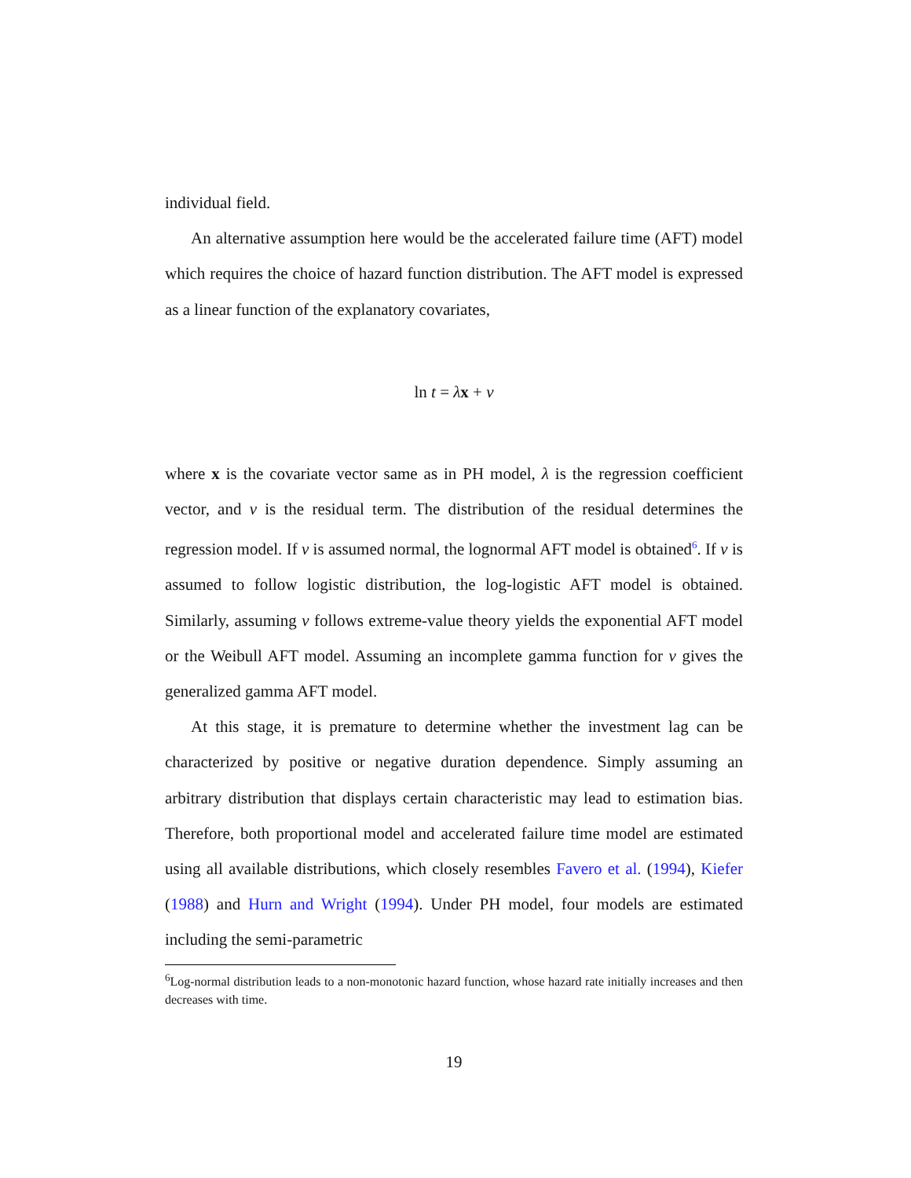individual field.
An alternative assumption here would be the accelerated failure time (AFT) model which requires the choice of hazard function distribution. The AFT model is expressed as a linear function of the explanatory covariates,
ln t = λx + ν
where x is the covariate vector same as in PH model, λ is the regression coefficient vector, and ν is the residual term. The distribution of the residual determines the regression model. If ν is assumed normal, the lognormal AFT model is obtained<sup>6</sup>. If ν is assumed to follow logistic distribution, the log-logistic AFT model is obtained. Similarly, assuming ν follows extreme-value theory yields the exponential AFT model or the Weibull AFT model. Assuming an incomplete gamma function for ν gives the generalized gamma AFT model.
At this stage, it is premature to determine whether the investment lag can be characterized by positive or negative duration dependence. Simply assuming an arbitrary distribution that displays certain characteristic may lead to estimation bias. Therefore, both proportional model and accelerated failure time model are estimated using all available distributions, which closely resembles Favero et al. (1994), Kiefer (1988) and Hurn and Wright (1994). Under PH model, four models are estimated including the semi-parametric
<sup>6</sup> Log-normal distribution leads to a non-monotonic hazard function, whose hazard rate initially increases and then decreases with time.
19